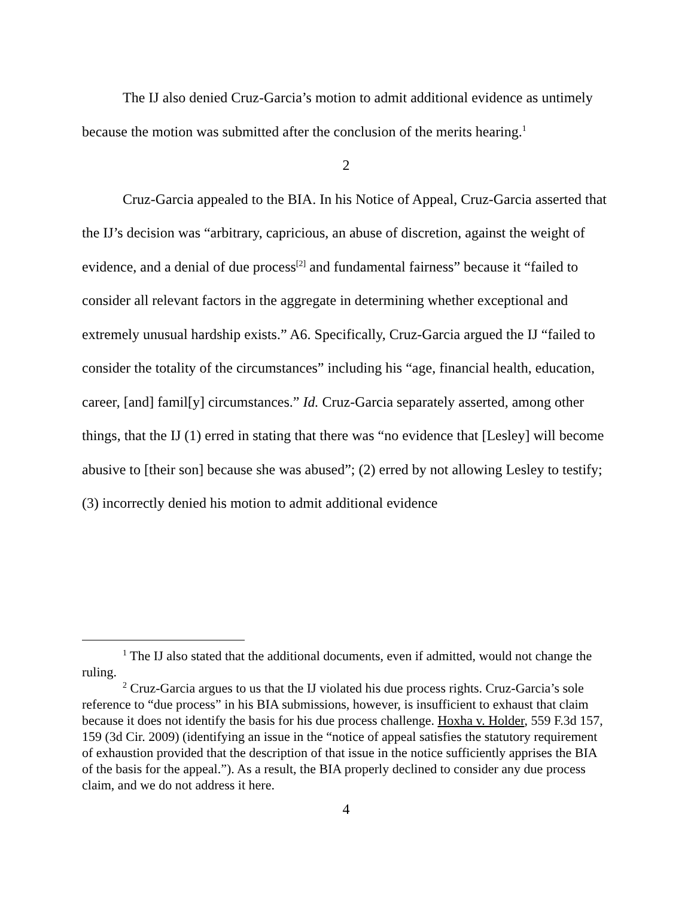The IJ also denied Cruz-Garcia’s motion to admit additional evidence as untimely because the motion was submitted after the conclusion of the merits hearing.<sup>1</sup>
2
Cruz-Garcia appealed to the BIA. In his Notice of Appeal, Cruz-Garcia asserted that the IJ’s decision was “arbitrary, capricious, an abuse of discretion, against the weight of evidence, and a denial of due process<sup>[2]</sup> and fundamental fairness” because it “failed to consider all relevant factors in the aggregate in determining whether exceptional and extremely unusual hardship exists.” A6. Specifically, Cruz-Garcia argued the IJ “failed to consider the totality of the circumstances” including his “age, financial health, education, career, [and] famil[y] circumstances.” Id. Cruz-Garcia separately asserted, among other things, that the IJ (1) erred in stating that there was “no evidence that [Lesley] will become abusive to [their son] because she was abused”; (2) erred by not allowing Lesley to testify; (3) incorrectly denied his motion to admit additional evidence
<sup>1</sup> The IJ also stated that the additional documents, even if admitted, would not change the ruling.
<sup>2</sup> Cruz-Garcia argues to us that the IJ violated his due process rights. Cruz-Garcia’s sole reference to “due process” in his BIA submissions, however, is insufficient to exhaust that claim because it does not identify the basis for his due process challenge. Hoxha v. Holder, 559 F.3d 157, 159 (3d Cir. 2009) (identifying an issue in the “notice of appeal satisfies the statutory requirement of exhaustion provided that the description of that issue in the notice sufficiently apprises the BIA of the basis for the appeal.”). As a result, the BIA properly declined to consider any due process claim, and we do not address it here.
4